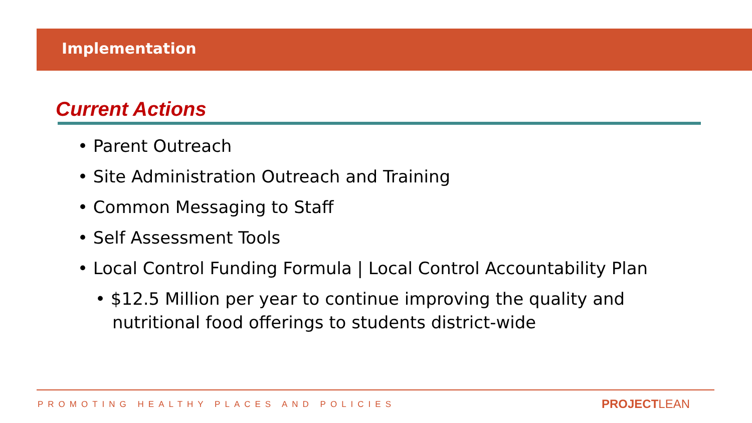Implementation
Current Actions
• Parent Outreach
• Site Administration Outreach and Training
• Common Messaging to Staff
• Self Assessment Tools
• Local Control Funding Formula | Local Control Accountability Plan
• $12.5 Million per year to continue improving the quality and nutritional food offerings to students district-wide
PROMOTING HEALTHY PLACES AND POLICIES
PROJECTLEAN